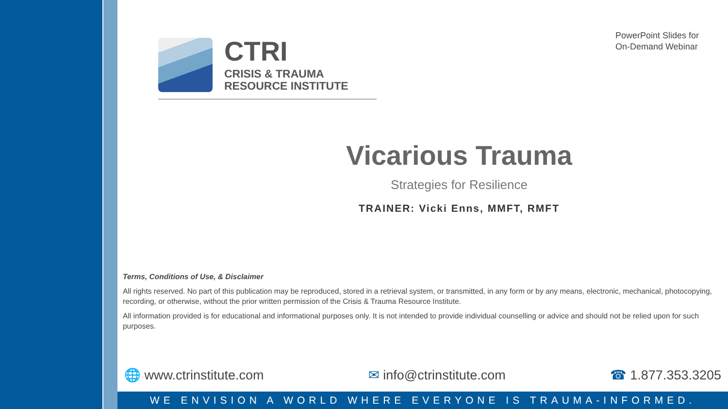CTRI
CRISIS & TRAUMA
RESOURCE INSTITUTE
PowerPoint Slides for
On-Demand Webinar
Vicarious Trauma
Strategies for Resilience
TRAINER: Vicki Enns, MMFT, RMFT
Terms, Conditions of Use, & Disclaimer
All rights reserved. No part of this publication may be reproduced, stored in a retrieval system, or transmitted, in any form or by any means, electronic, mechanical, photocopying, recording, or otherwise, without the prior written permission of the Crisis & Trauma Resource Institute.
All information provided is for educational and informational purposes only. It is not intended to provide individual counselling or advice and should not be relied upon for such purposes.
🌐 www.ctrinstitute.com ✉ info@ctrinstitute.com ☎ 1.877.353.3205
WE ENVISION A WORLD WHERE EVERYONE IS TRAUMA-INFORMED.